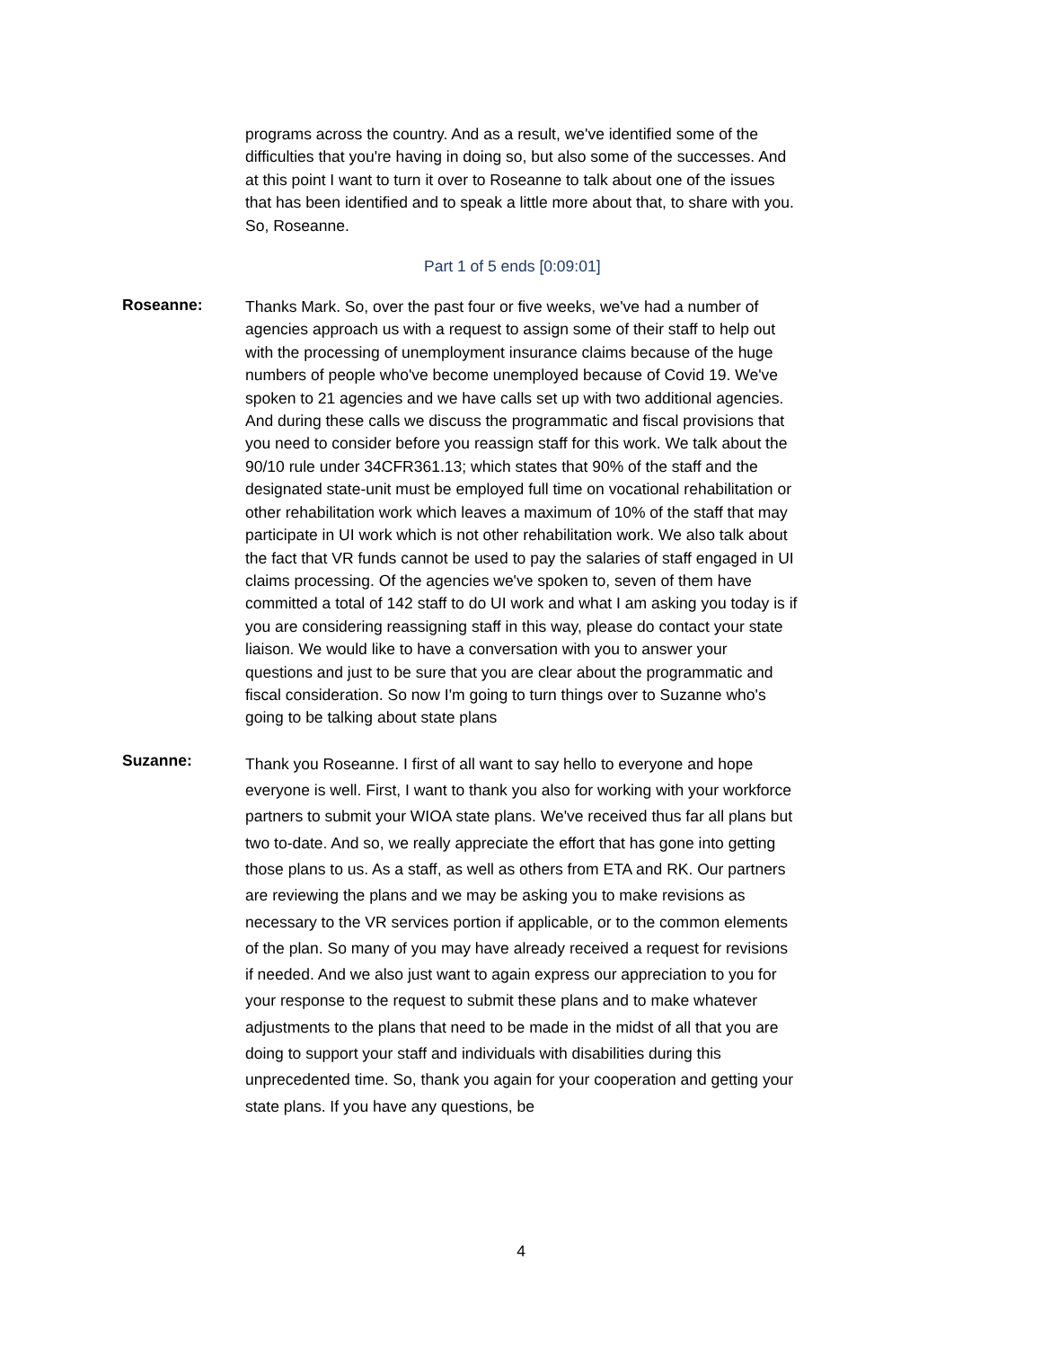programs across the country. And as a result, we've identified some of the difficulties that you're having in doing so, but also some of the successes. And at this point I want to turn it over to Roseanne to talk about one of the issues that has been identified and to speak a little more about that, to share with you. So, Roseanne.
Part 1 of 5 ends [0:09:01]
Roseanne:
Thanks Mark. So, over the past four or five weeks, we've had a number of agencies approach us with a request to assign some of their staff to help out with the processing of unemployment insurance claims because of the huge numbers of people who've become unemployed because of Covid 19. We've spoken to 21 agencies and we have calls set up with two additional agencies. And during these calls we discuss the programmatic and fiscal provisions that you need to consider before you reassign staff for this work. We talk about the 90/10 rule under 34CFR361.13; which states that 90% of the staff and the designated state-unit must be employed full time on vocational rehabilitation or other rehabilitation work which leaves a maximum of 10% of the staff that may participate in UI work which is not other rehabilitation work. We also talk about the fact that VR funds cannot be used to pay the salaries of staff engaged in UI claims processing. Of the agencies we've spoken to, seven of them have committed a total of 142 staff to do UI work and what I am asking you today is if you are considering reassigning staff in this way, please do contact your state liaison. We would like to have a conversation with you to answer your questions and just to be sure that you are clear about the programmatic and fiscal consideration. So now I'm going to turn things over to Suzanne who's going to be talking about state plans
Suzanne:
Thank you Roseanne. I first of all want to say hello to everyone and hope everyone is well. First, I want to thank you also for working with your workforce partners to submit your WIOA state plans. We've received thus far all plans but two to-date. And so, we really appreciate the effort that has gone into getting those plans to us. As a staff, as well as others from ETA and RK. Our partners are reviewing the plans and we may be asking you to make revisions as necessary to the VR services portion if applicable, or to the common elements of the plan. So many of you may have already received a request for revisions if needed. And we also just want to again express our appreciation to you for your response to the request to submit these plans and to make whatever adjustments to the plans that need to be made in the midst of all that you are doing to support your staff and individuals with disabilities during this unprecedented time. So, thank you again for your cooperation and getting your state plans. If you have any questions, be
4